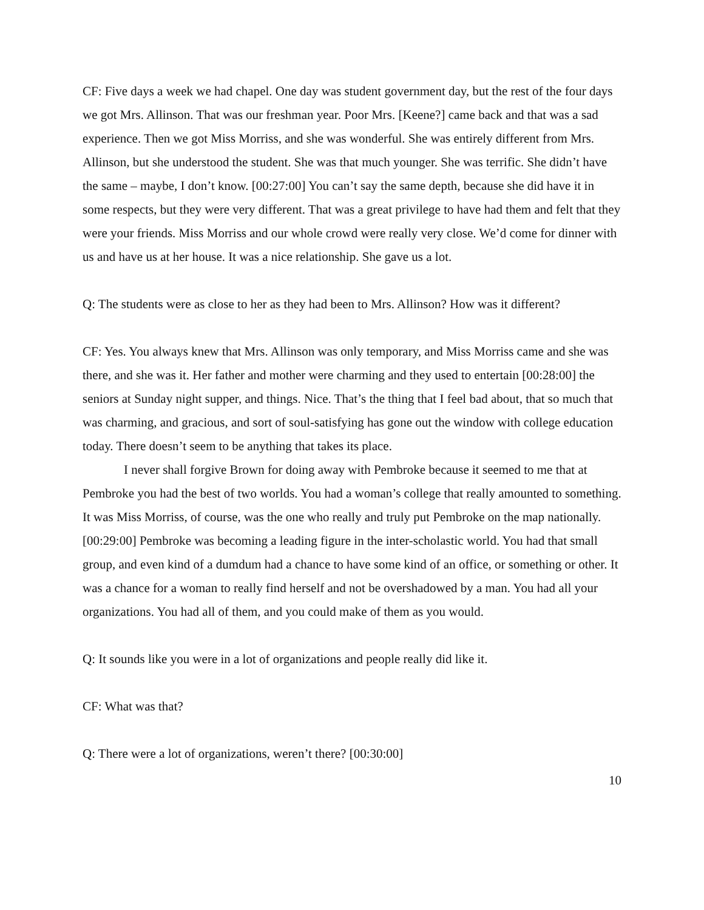CF: Five days a week we had chapel. One day was student government day, but the rest of the four days we got Mrs. Allinson. That was our freshman year. Poor Mrs. [Keene?] came back and that was a sad experience. Then we got Miss Morriss, and she was wonderful. She was entirely different from Mrs. Allinson, but she understood the student. She was that much younger. She was terrific. She didn’t have the same – maybe, I don’t know. [00:27:00] You can’t say the same depth, because she did have it in some respects, but they were very different. That was a great privilege to have had them and felt that they were your friends. Miss Morriss and our whole crowd were really very close. We’d come for dinner with us and have us at her house. It was a nice relationship. She gave us a lot.
Q: The students were as close to her as they had been to Mrs. Allinson? How was it different?
CF: Yes. You always knew that Mrs. Allinson was only temporary, and Miss Morriss came and she was there, and she was it. Her father and mother were charming and they used to entertain [00:28:00] the seniors at Sunday night supper, and things. Nice. That’s the thing that I feel bad about, that so much that was charming, and gracious, and sort of soul-satisfying has gone out the window with college education today. There doesn’t seem to be anything that takes its place.
I never shall forgive Brown for doing away with Pembroke because it seemed to me that at Pembroke you had the best of two worlds. You had a woman’s college that really amounted to something. It was Miss Morriss, of course, was the one who really and truly put Pembroke on the map nationally. [00:29:00] Pembroke was becoming a leading figure in the inter-scholastic world. You had that small group, and even kind of a dumdum had a chance to have some kind of an office, or something or other. It was a chance for a woman to really find herself and not be overshadowed by a man. You had all your organizations. You had all of them, and you could make of them as you would.
Q: It sounds like you were in a lot of organizations and people really did like it.
CF: What was that?
Q: There were a lot of organizations, weren’t there? [00:30:00]
10